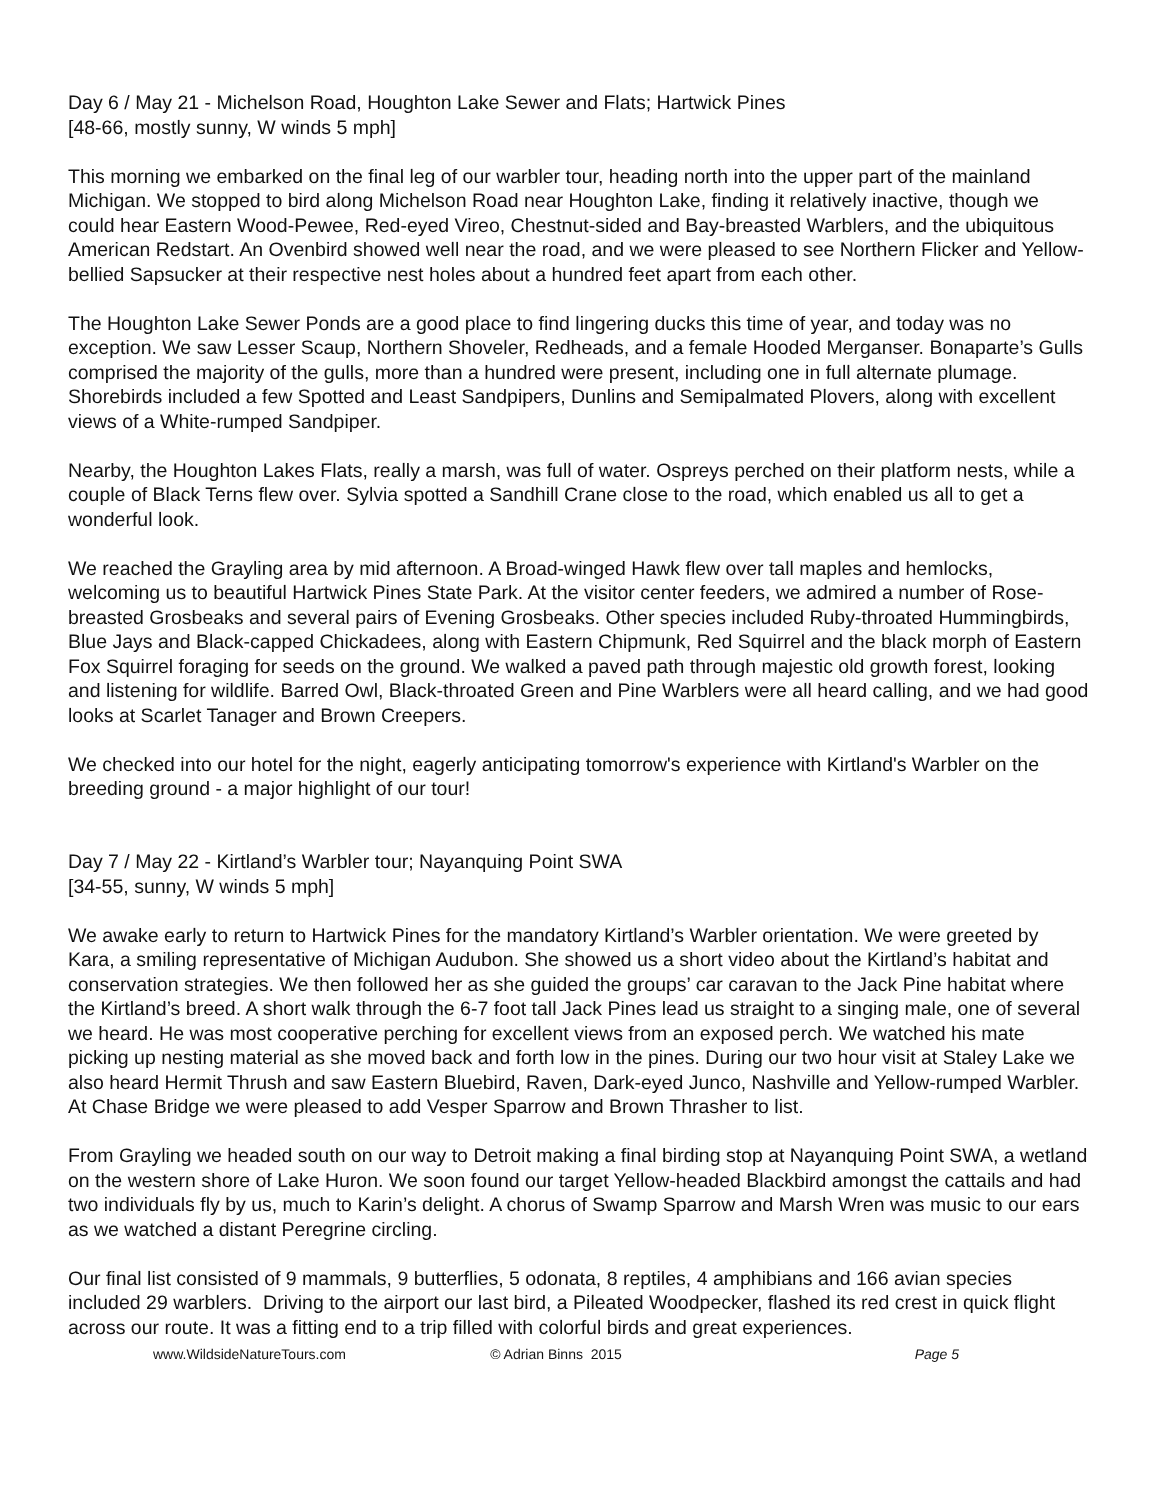Day 6 / May 21 - Michelson Road, Houghton Lake Sewer and Flats; Hartwick Pines
[48-66, mostly sunny, W winds 5 mph]
This morning we embarked on the final leg of our warbler tour, heading north into the upper part of the mainland Michigan. We stopped to bird along Michelson Road near Houghton Lake, finding it relatively inactive, though we could hear Eastern Wood-Pewee, Red-eyed Vireo, Chestnut-sided and Bay-breasted Warblers, and the ubiquitous American Redstart. An Ovenbird showed well near the road, and we were pleased to see Northern Flicker and Yellow-bellied Sapsucker at their respective nest holes about a hundred feet apart from each other.
The Houghton Lake Sewer Ponds are a good place to find lingering ducks this time of year, and today was no exception. We saw Lesser Scaup, Northern Shoveler, Redheads, and a female Hooded Merganser. Bonaparte’s Gulls comprised the majority of the gulls, more than a hundred were present, including one in full alternate plumage. Shorebirds included a few Spotted and Least Sandpipers, Dunlins and Semipalmated Plovers, along with excellent views of a White-rumped Sandpiper.
Nearby, the Houghton Lakes Flats, really a marsh, was full of water. Ospreys perched on their platform nests, while a couple of Black Terns flew over. Sylvia spotted a Sandhill Crane close to the road, which enabled us all to get a wonderful look.
We reached the Grayling area by mid afternoon. A Broad-winged Hawk flew over tall maples and hemlocks, welcoming us to beautiful Hartwick Pines State Park. At the visitor center feeders, we admired a number of Rose-breasted Grosbeaks and several pairs of Evening Grosbeaks. Other species included Ruby-throated Hummingbirds, Blue Jays and Black-capped Chickadees, along with Eastern Chipmunk, Red Squirrel and the black morph of Eastern Fox Squirrel foraging for seeds on the ground. We walked a paved path through majestic old growth forest, looking and listening for wildlife. Barred Owl, Black-throated Green and Pine Warblers were all heard calling, and we had good looks at Scarlet Tanager and Brown Creepers.
We checked into our hotel for the night, eagerly anticipating tomorrow's experience with Kirtland's Warbler on the breeding ground - a major highlight of our tour!
Day 7 / May 22 - Kirtland’s Warbler tour; Nayanquing Point SWA
[34-55, sunny, W winds 5 mph]
We awake early to return to Hartwick Pines for the mandatory Kirtland’s Warbler orientation. We were greeted by Kara, a smiling representative of Michigan Audubon. She showed us a short video about the Kirtland’s habitat and conservation strategies. We then followed her as she guided the groups’ car caravan to the Jack Pine habitat where the Kirtland’s breed. A short walk through the 6-7 foot tall Jack Pines lead us straight to a singing male, one of several we heard. He was most cooperative perching for excellent views from an exposed perch. We watched his mate picking up nesting material as she moved back and forth low in the pines. During our two hour visit at Staley Lake we also heard Hermit Thrush and saw Eastern Bluebird, Raven, Dark-eyed Junco, Nashville and Yellow-rumped Warbler. At Chase Bridge we were pleased to add Vesper Sparrow and Brown Thrasher to list.
From Grayling we headed south on our way to Detroit making a final birding stop at Nayanquing Point SWA, a wetland on the western shore of Lake Huron. We soon found our target Yellow-headed Blackbird amongst the cattails and had two individuals fly by us, much to Karin’s delight. A chorus of Swamp Sparrow and Marsh Wren was music to our ears as we watched a distant Peregrine circling.
Our final list consisted of 9 mammals, 9 butterflies, 5 odonata, 8 reptiles, 4 amphibians and 166 avian species included 29 warblers. Driving to the airport our last bird, a Pileated Woodpecker, flashed its red crest in quick flight across our route. It was a fitting end to a trip filled with colorful birds and great experiences.
www.WildsideNatureTours.com © Adrian Binns 2015 Page 5